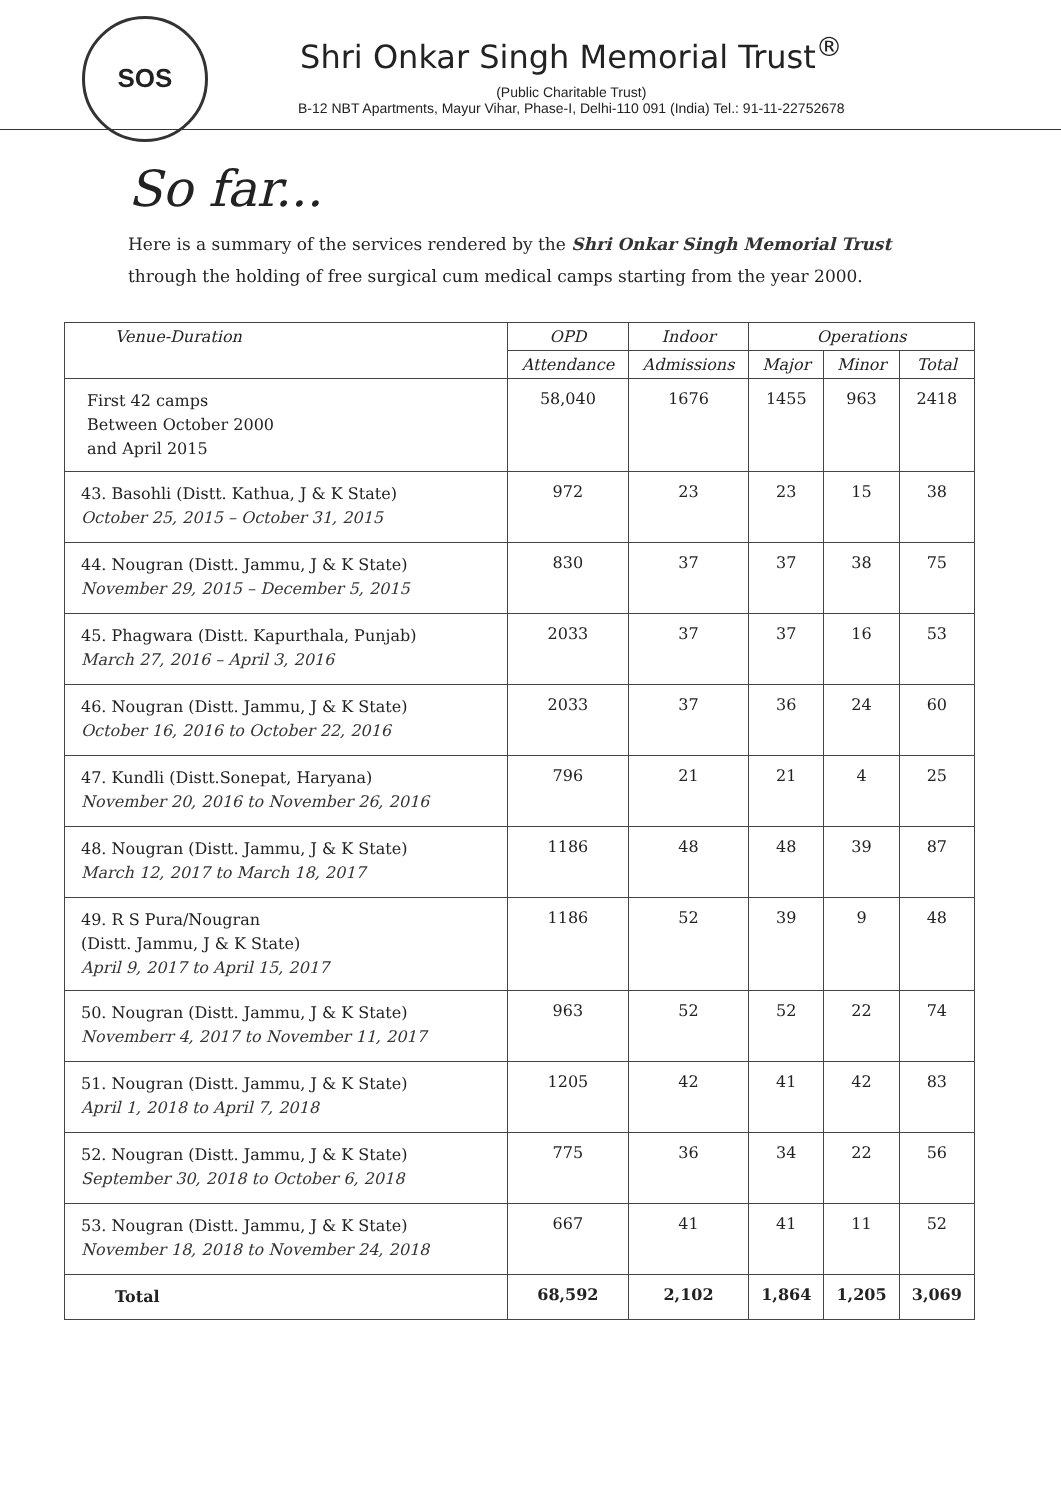SOS
Shri Onkar Singh Memorial Trust<sup>®</sup>
(Public Charitable Trust)
B-12 NBT Apartments, Mayur Vihar, Phase-I, Delhi-110 091 (India) Tel.: 91-11-22752678
So far...
Here is a summary of the services rendered by the Shri Onkar Singh Memorial Trust through the holding of free surgical cum medical camps starting from the year 2000.
| Venue-Duration | OPD | Indoor | Operations | | |
| --- | --- | --- | --- | --- | --- |
| | Attendance | Admissions | Major | Minor | Total |
| First 42 camps Between October 2000 and April 2015 | 58,040 | 1676 | 1455 | 963 | 2418 |
| 43. Basohli (Distt. Kathua, J & K State) October 25, 2015 – October 31, 2015 | 972 | 23 | 23 | 15 | 38 |
| 44. Nougran (Distt. Jammu, J & K State) November 29, 2015 – December 5, 2015 | 830 | 37 | 37 | 38 | 75 |
| 45. Phagwara (Distt. Kapurthala, Punjab) March 27, 2016 – April 3, 2016 | 2033 | 37 | 37 | 16 | 53 |
| 46. Nougran (Distt. Jammu, J & K State) October 16, 2016 to October 22, 2016 | 2033 | 37 | 36 | 24 | 60 |
| 47. Kundli (Distt.Sonepat, Haryana) November 20, 2016 to November 26, 2016 | 796 | 21 | 21 | 4 | 25 |
| 48. Nougran (Distt. Jammu, J & K State) March 12, 2017 to March 18, 2017 | 1186 | 48 | 48 | 39 | 87 |
| 49. R S Pura/Nougran (Distt. Jammu, J & K State) April 9, 2017 to April 15, 2017 | 1186 | 52 | 39 | 9 | 48 |
| 50. Nougran (Distt. Jammu, J & K State) Novemberr 4, 2017 to November 11, 2017 | 963 | 52 | 52 | 22 | 74 |
| 51. Nougran (Distt. Jammu, J & K State) April 1, 2018 to April 7, 2018 | 1205 | 42 | 41 | 42 | 83 |
| 52. Nougran (Distt. Jammu, J & K State) September 30, 2018 to October 6, 2018 | 775 | 36 | 34 | 22 | 56 |
| 53. Nougran (Distt. Jammu, J & K State) November 18, 2018 to November 24, 2018 | 667 | 41 | 41 | 11 | 52 |
| Total | 68,592 | 2,102 | 1,864 | 1,205 | 3,069 |